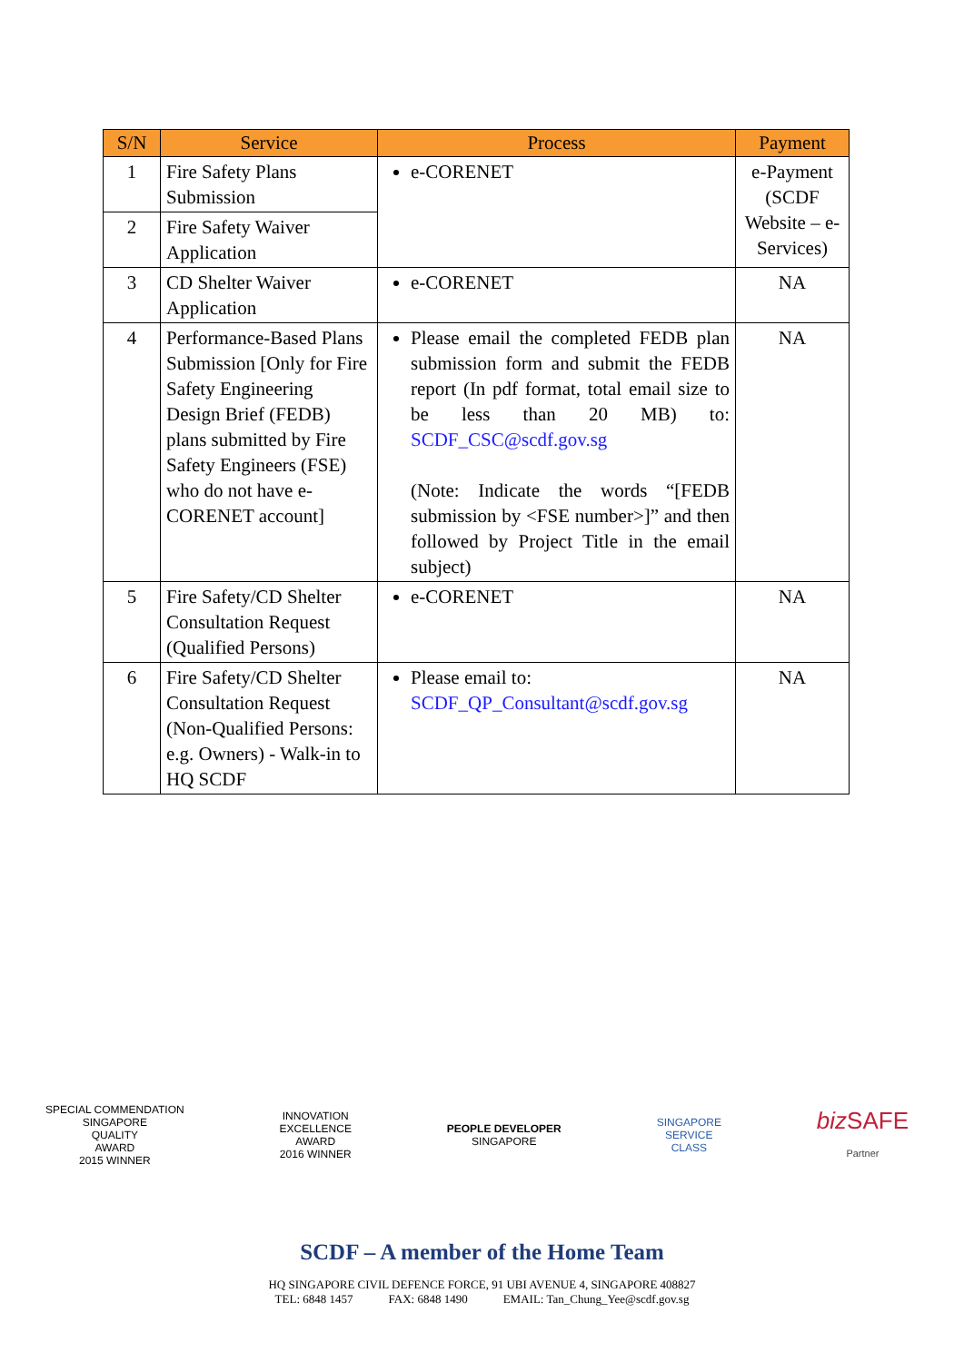| S/N | Service | Process | Payment |
| --- | --- | --- | --- |
| 1 | Fire Safety Plans Submission | e-CORENET | e-Payment (SCDF Website – e-Services) |
| 2 | Fire Safety Waiver Application | | |
| 3 | CD Shelter Waiver Application | e-CORENET | NA |
| 4 | Performance-Based Plans Submission [Only for Fire Safety Engineering Design Brief (FEDB) plans submitted by Fire Safety Engineers (FSE) who do not have e-CORENET account] | Please email the completed FEDB plan submission form and submit the FEDB report (In pdf format, total email size to be less than 20 MB) to: SCDF_CSC@scdf.gov.sg (Note: Indicate the words “[FEDB submission by <FSE number>]” and then followed by Project Title in the email subject) | NA |
| 5 | Fire Safety/CD Shelter Consultation Request (Qualified Persons) | e-CORENET | NA |
| 6 | Fire Safety/CD Shelter Consultation Request (Non-Qualified Persons: e.g. Owners) - Walk-in to HQ SCDF | Please email to: SCDF_QP_Consultant@scdf.gov.sg | NA |
SPECIAL COMMENDATION
SINGAPORE
QUALITY
AWARD
2015 WINNER
INNOVATION
EXCELLENCE
AWARD
2016 WINNER
PEOPLE DEVELOPER
SINGAPORE
SINGAPORE
SERVICE
CLASS
biz SAFE
Partner
SCDF – A member of the Home Team
HQ SINGAPORE CIVIL DEFENCE FORCE, 91 UBI AVENUE 4, SINGAPORE 408827
TEL: 6848 1457 FAX: 6848 1490 EMAIL: Tan_Chung_Yee@scdf.gov.sg